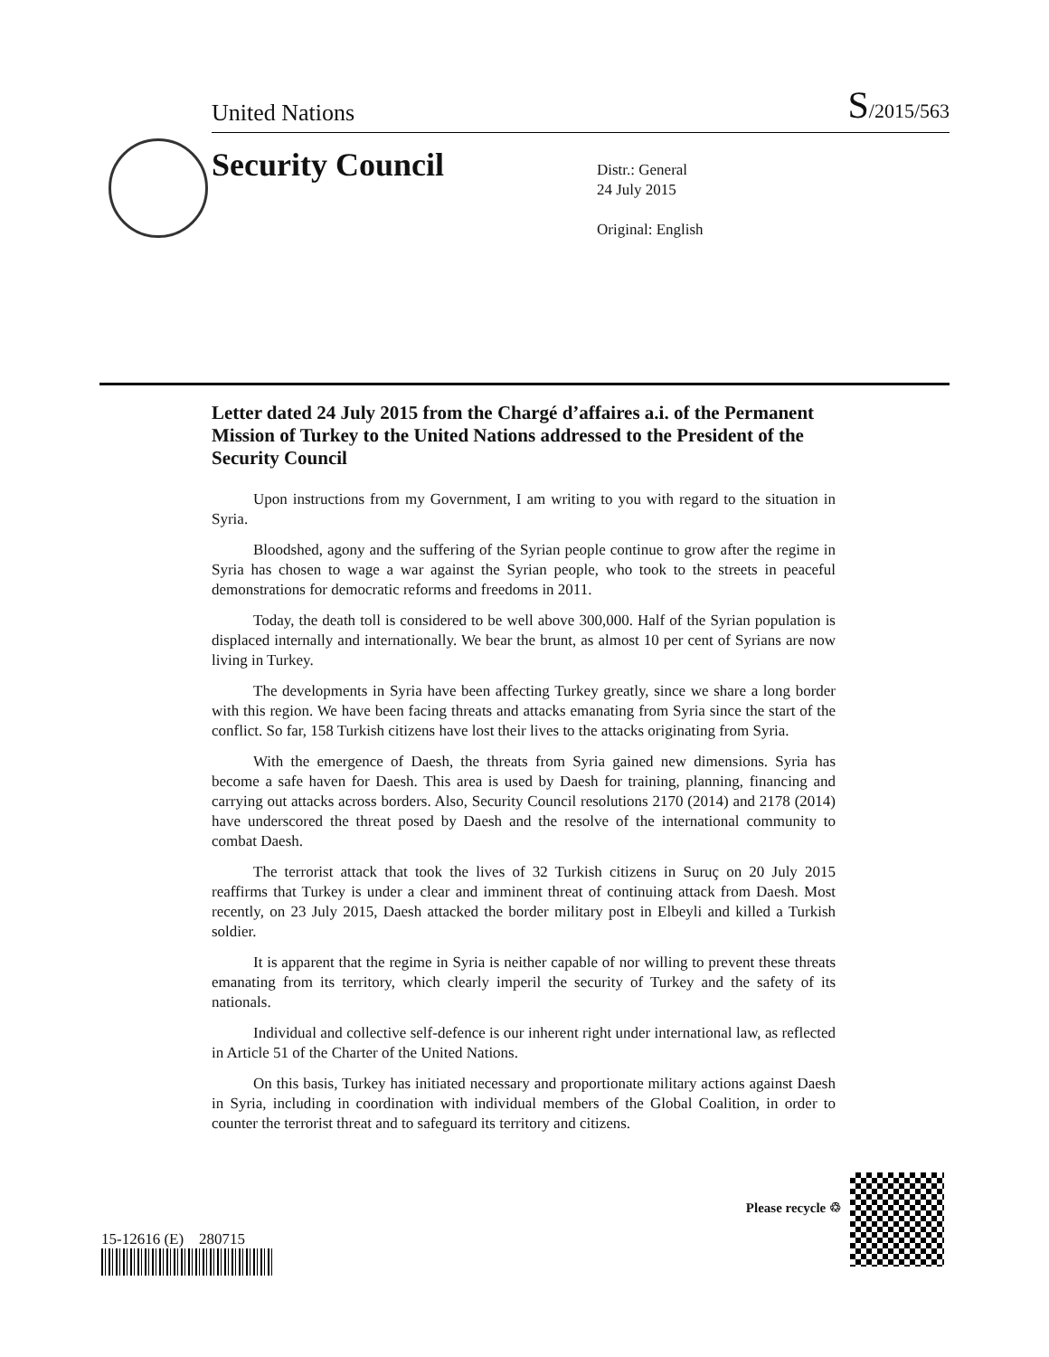United Nations S/2015/563
Security Council
Distr.: General
24 July 2015
Original: English
Letter dated 24 July 2015 from the Chargé d’affaires a.i. of the Permanent Mission of Turkey to the United Nations addressed to the President of the Security Council
Upon instructions from my Government, I am writing to you with regard to the situation in Syria.
Bloodshed, agony and the suffering of the Syrian people continue to grow after the regime in Syria has chosen to wage a war against the Syrian people, who took to the streets in peaceful demonstrations for democratic reforms and freedoms in 2011.
Today, the death toll is considered to be well above 300,000. Half of the Syrian population is displaced internally and internationally. We bear the brunt, as almost 10 per cent of Syrians are now living in Turkey.
The developments in Syria have been affecting Turkey greatly, since we share a long border with this region. We have been facing threats and attacks emanating from Syria since the start of the conflict. So far, 158 Turkish citizens have lost their lives to the attacks originating from Syria.
With the emergence of Daesh, the threats from Syria gained new dimensions. Syria has become a safe haven for Daesh. This area is used by Daesh for training, planning, financing and carrying out attacks across borders. Also, Security Council resolutions 2170 (2014) and 2178 (2014) have underscored the threat posed by Daesh and the resolve of the international community to combat Daesh.
The terrorist attack that took the lives of 32 Turkish citizens in Suruç on 20 July 2015 reaffirms that Turkey is under a clear and imminent threat of continuing attack from Daesh. Most recently, on 23 July 2015, Daesh attacked the border military post in Elbeyli and killed a Turkish soldier.
It is apparent that the regime in Syria is neither capable of nor willing to prevent these threats emanating from its territory, which clearly imperil the security of Turkey and the safety of its nationals.
Individual and collective self-defence is our inherent right under international law, as reflected in Article 51 of the Charter of the United Nations.
On this basis, Turkey has initiated necessary and proportionate military actions against Daesh in Syria, including in coordination with individual members of the Global Coalition, in order to counter the terrorist threat and to safeguard its territory and citizens.
15-12616 (E) 280715
Please recycle ♲